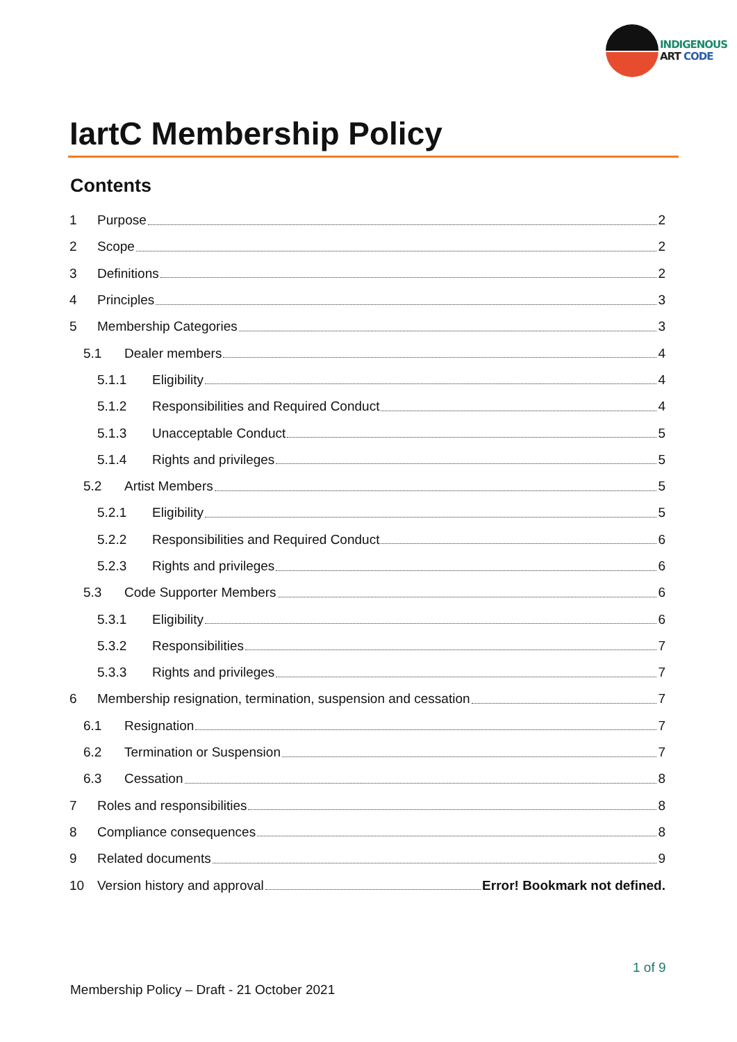INDIGENOUS
ART CODE
IartC Membership Policy
Contents
1 Purpose 2
2 Scope 2
3 Definitions 2
4 Principles 3
5 Membership Categories 3
5.1 Dealer members 4
5.1.1 Eligibility 4
5.1.2 Responsibilities and Required Conduct 4
5.1.3 Unacceptable Conduct 5
5.1.4 Rights and privileges 5
5.2 Artist Members 5
5.2.1 Eligibility 5
5.2.2 Responsibilities and Required Conduct 6
5.2.3 Rights and privileges 6
5.3 Code Supporter Members 6
5.3.1 Eligibility 6
5.3.2 Responsibilities 7
5.3.3 Rights and privileges 7
6 Membership resignation, termination, suspension and cessation 7
6.1 Resignation 7
6.2 Termination or Suspension 7
6.3 Cessation 8
7 Roles and responsibilities 8
8 Compliance consequences 8
9 Related documents 9
10 Version history and approval Error! Bookmark not defined.
1 of 9
Membership Policy – Draft - 21 October 2021